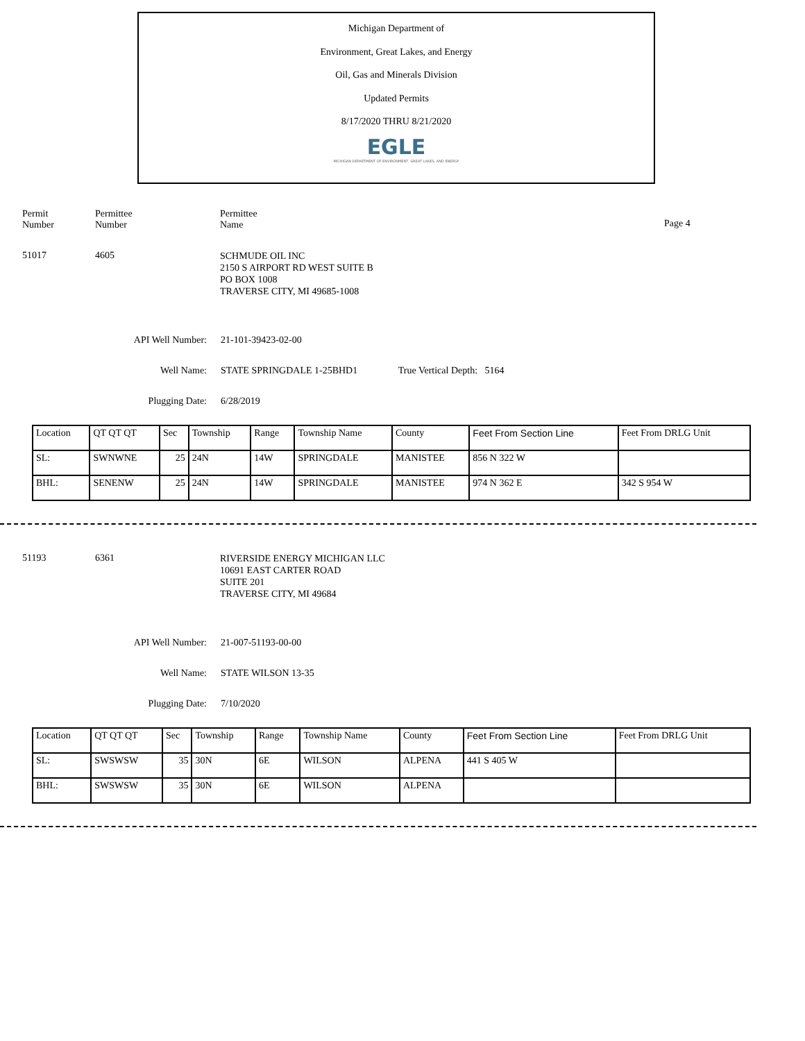Michigan Department of
Environment, Great Lakes, and Energy
Oil, Gas and Minerals Division
Updated Permits
8/17/2020 THRU 8/21/2020
EGLE
MICHIGAN DEPARTMENT OF ENVIRONMENT, GREAT LAKES, AND ENERGY
Permit
Number
Permittee
Number
Permittee
Name
Page 4
51017 4605
SCHMUDE OIL INC
2150 S AIRPORT RD WEST SUITE B
PO BOX 1008
TRAVERSE CITY, MI 49685-1008
API Well Number: 21-101-39423-02-00
Well Name: STATE SPRINGDALE 1-25BHD1 True Vertical Depth: 5164
Plugging Date: 6/28/2019
| Location | QT QT QT | Sec | Township | Range | Township Name | County | Feet From Section Line | Feet From DRLG Unit |
| SL: | SWNWNE | 25 | 24N | 14W | SPRINGDALE | MANISTEE | 856 N 322 W | |
| BHL: | SENENW | 25 | 24N | 14W | SPRINGDALE | MANISTEE | 974 N 362 E | 342 S 954 W |
51193 6361
RIVERSIDE ENERGY MICHIGAN LLC
10691 EAST CARTER ROAD
SUITE 201
TRAVERSE CITY, MI 49684
API Well Number: 21-007-51193-00-00
Well Name: STATE WILSON 13-35
Plugging Date: 7/10/2020
| Location | QT QT QT | Sec | Township | Range | Township Name | County | Feet From Section Line | Feet From DRLG Unit |
| SL: | SWSWSW | 35 | 30N | 6E | WILSON | ALPENA | 441 S 405 W | |
| BHL: | SWSWSW | 35 | 30N | 6E | WILSON | ALPENA | | |